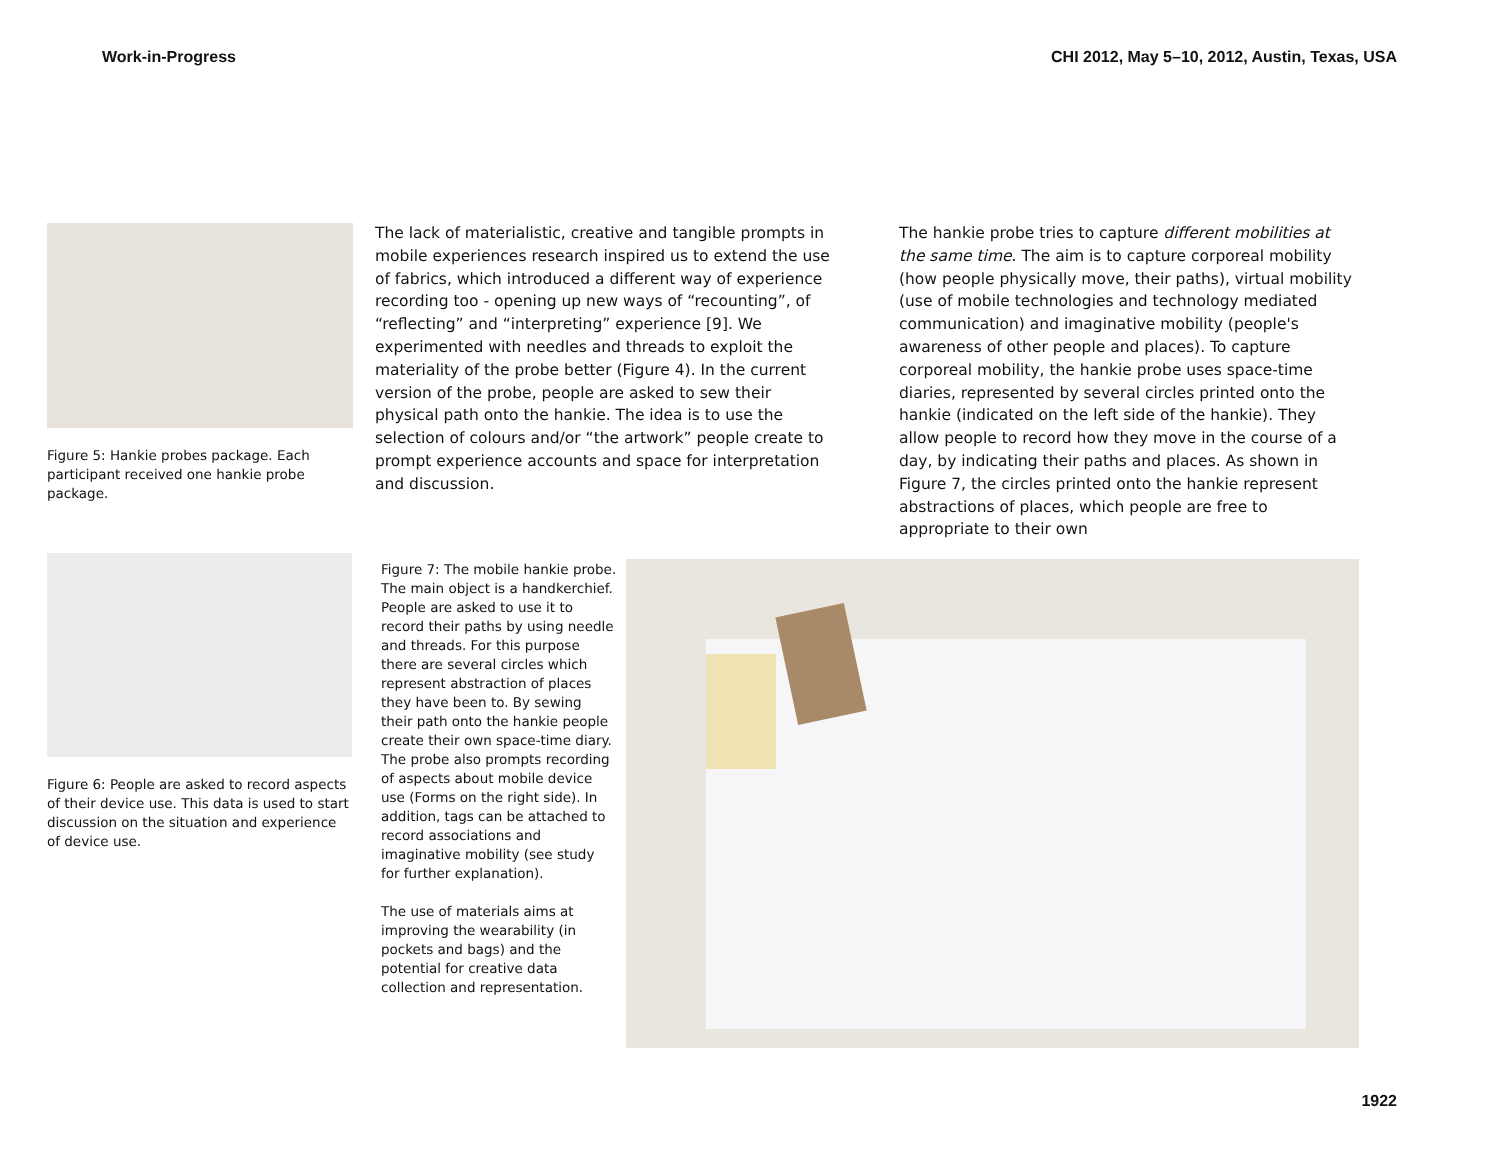Work-in-Progress
CHI 2012, May 5–10, 2012, Austin, Texas, USA
Figure 5: Hankie probes package. Each participant received one hankie probe package.
The lack of materialistic, creative and tangible prompts in mobile experiences research inspired us to extend the use of fabrics, which introduced a different way of experience recording too - opening up new ways of “recounting”, of “reflecting” and “interpreting” experience [9]. We experimented with needles and threads to exploit the materiality of the probe better (Figure 4). In the current version of the probe, people are asked to sew their physical path onto the hankie. The idea is to use the selection of colours and/or “the artwork” people create to prompt experience accounts and space for interpretation and discussion.
The hankie probe tries to capture different mobilities at the same time. The aim is to capture corporeal mobility (how people physically move, their paths), virtual mobility (use of mobile technologies and technology mediated communication) and imaginative mobility (people's awareness of other people and places). To capture corporeal mobility, the hankie probe uses space-time diaries, represented by several circles printed onto the hankie (indicated on the left side of the hankie). They allow people to record how they move in the course of a day, by indicating their paths and places. As shown in Figure 7, the circles printed onto the hankie represent abstractions of places, which people are free to appropriate to their own
Figure 6: People are asked to record aspects of their device use. This data is used to start discussion on the situation and experience of device use.
Figure 7: The mobile hankie probe. The main object is a handkerchief. People are asked to use it to record their paths by using needle and threads. For this purpose there are several circles which represent abstraction of places they have been to. By sewing their path onto the hankie people create their own space-time diary. The probe also prompts recording of aspects about mobile device use (Forms on the right side). In addition, tags can be attached to record associations and imaginative mobility (see study for further explanation).
The use of materials aims at improving the wearability (in pockets and bags) and the potential for creative data collection and representation.
1922